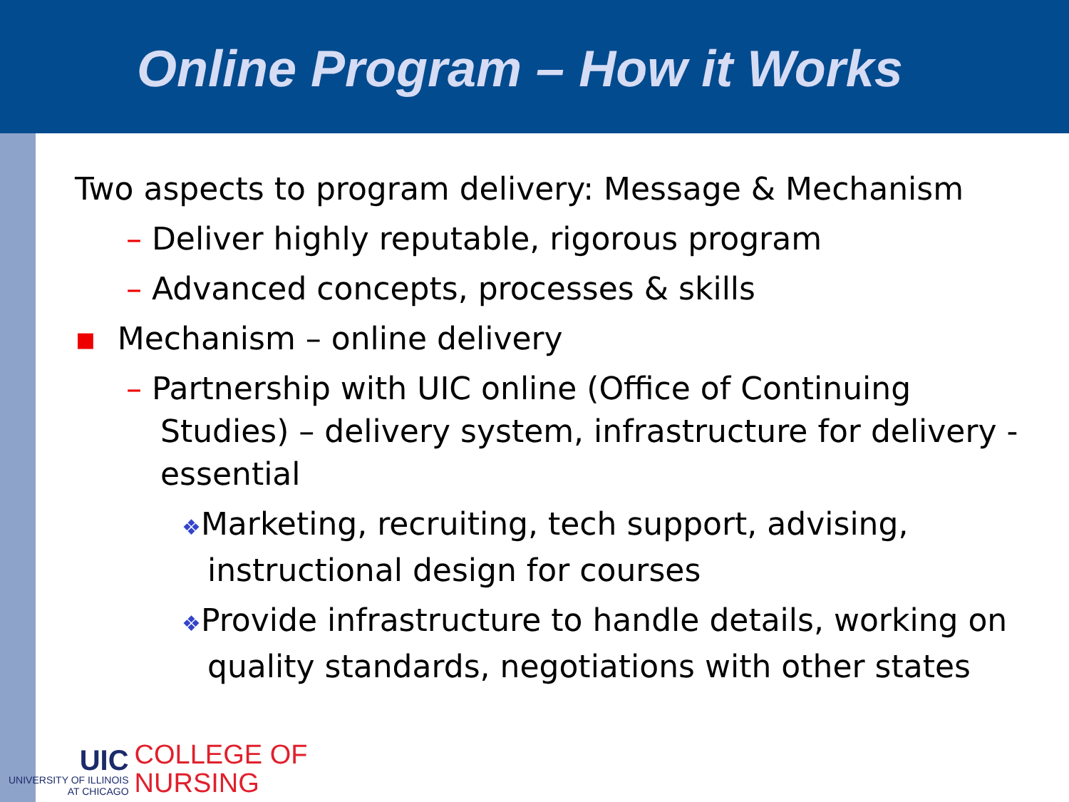Online Program – How it Works
Two aspects to program delivery: Message & Mechanism
– Deliver highly reputable, rigorous program
– Advanced concepts, processes & skills
▪ Mechanism – online delivery
– Partnership with UIC online (Office of Continuing Studies) – delivery system, infrastructure for delivery - essential
❖Marketing, recruiting, tech support, advising, instructional design for courses
❖Provide infrastructure to handle details, working on quality standards, negotiations with other states
UIC
UNIVERSITY OF ILLINOIS
AT CHICAGO
COLLEGE OF
NURSING